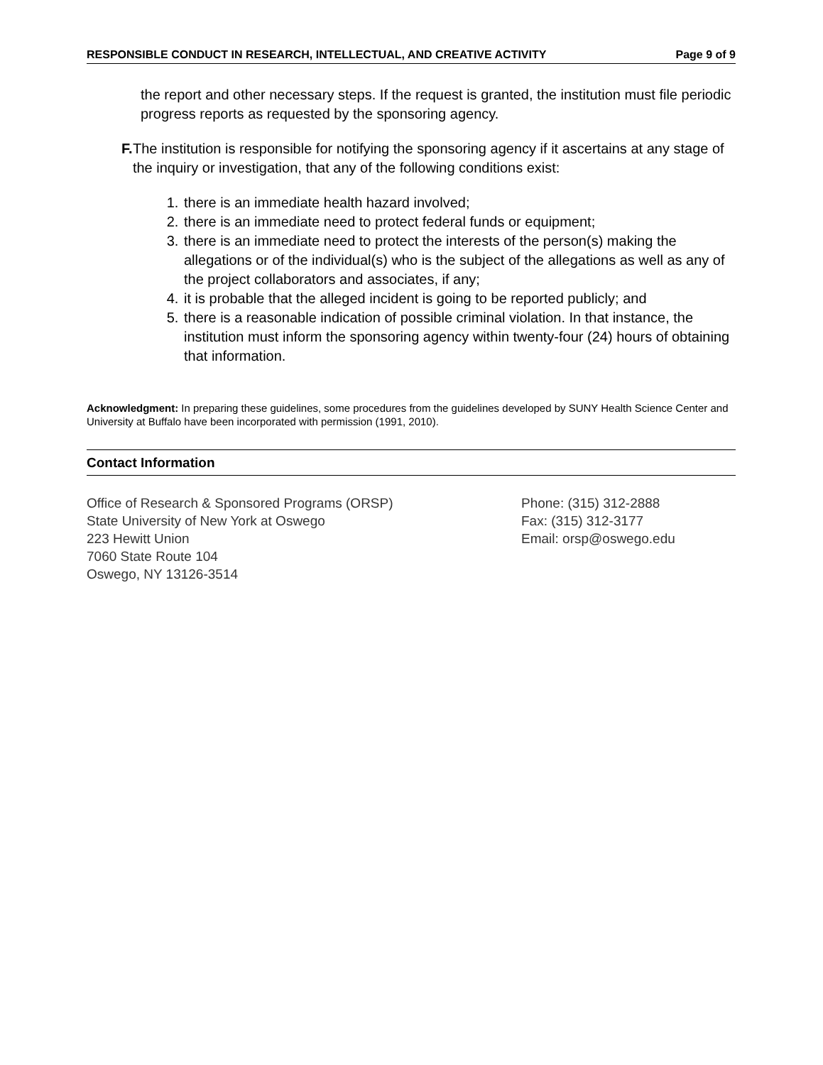RESPONSIBLE CONDUCT IN RESEARCH, INTELLECTUAL, AND CREATIVE ACTIVITY Page 9 of 9
the report and other necessary steps. If the request is granted, the institution must file periodic progress reports as requested by the sponsoring agency.
F. The institution is responsible for notifying the sponsoring agency if it ascertains at any stage of the inquiry or investigation, that any of the following conditions exist:
1. there is an immediate health hazard involved;
2. there is an immediate need to protect federal funds or equipment;
3. there is an immediate need to protect the interests of the person(s) making the allegations or of the individual(s) who is the subject of the allegations as well as any of the project collaborators and associates, if any;
4. it is probable that the alleged incident is going to be reported publicly; and
5. there is a reasonable indication of possible criminal violation. In that instance, the institution must inform the sponsoring agency within twenty-four (24) hours of obtaining that information.
Acknowledgment: In preparing these guidelines, some procedures from the guidelines developed by SUNY Health Science Center and University at Buffalo have been incorporated with permission (1991, 2010).
Contact Information
Office of Research & Sponsored Programs (ORSP)
State University of New York at Oswego
223 Hewitt Union
7060 State Route 104
Oswego, NY 13126-3514
Phone: (315) 312-2888
Fax: (315) 312-3177
Email: orsp@oswego.edu